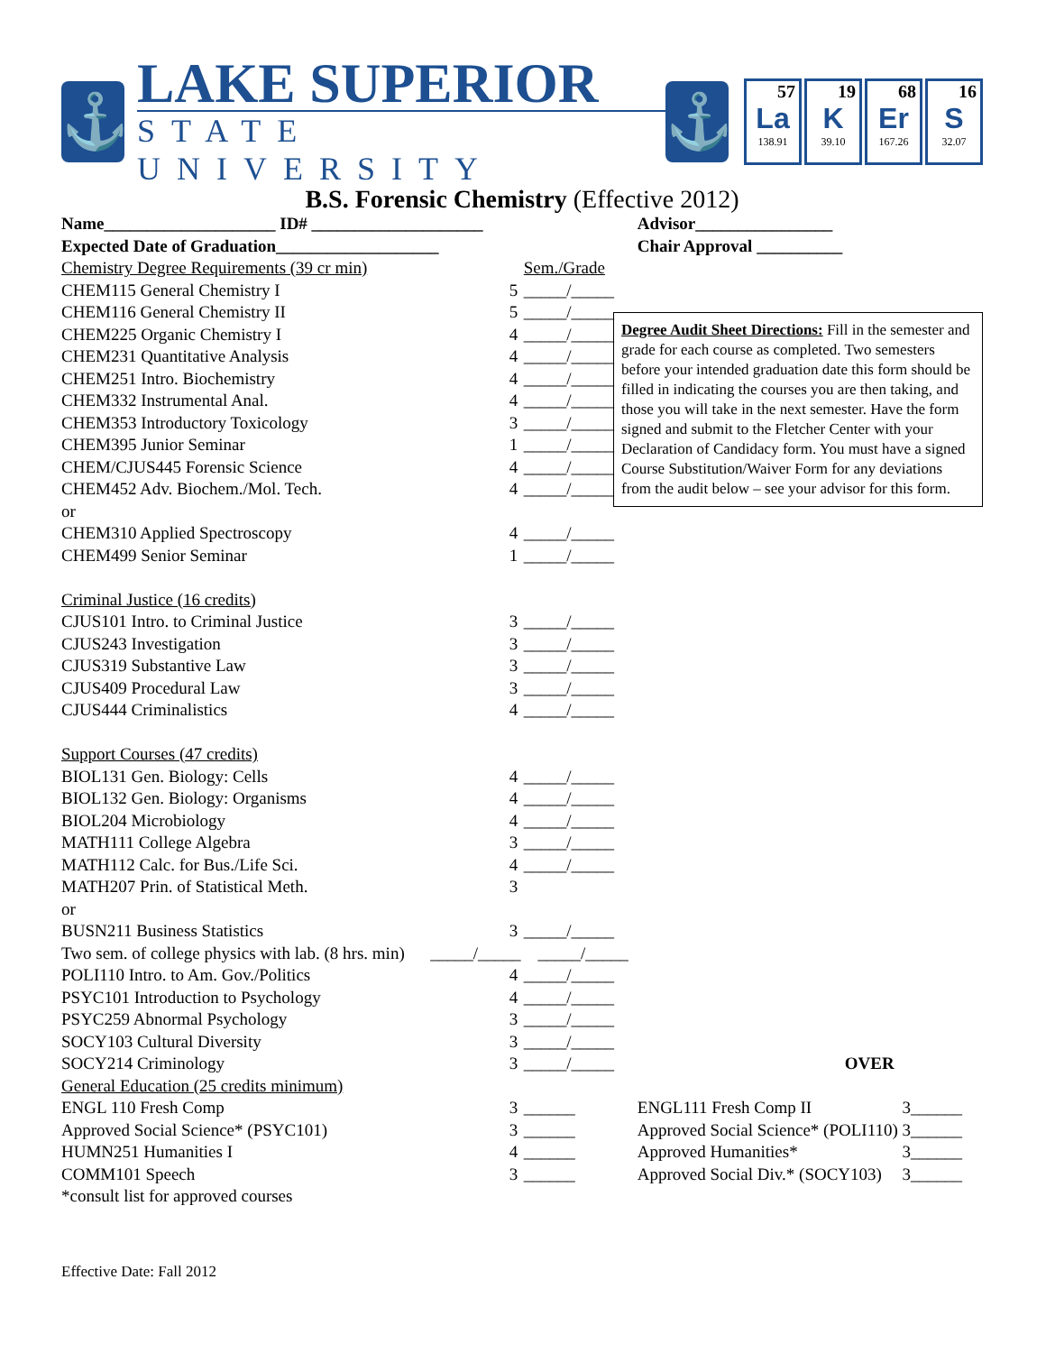⚓
LAKE SUPERIOR
STATE UNIVERSITY
⚓
57
La
138.91
19
K
39.10
68
Er
167.26
16
S
32.07
B.S. Forensic Chemistry (Effective 2012)
| Name____________________ ID# ____________________ | | | Advisor________________ | | |
| Expected Date of Graduation___________________ | | | Chair Approval __________ | | |
| Chemistry Degree Requirements (39 cr min) | | Sem./Grade | | | |
| CHEM115 General Chemistry I | 5 | _____/_____ | | | |
| CHEM116 General Chemistry II | 5 | _____/_____ | | | |
| CHEM225 Organic Chemistry I | 4 | _____/_____ | | | |
| CHEM231 Quantitative Analysis | 4 | _____/_____ | | | |
| CHEM251 Intro. Biochemistry | 4 | _____/_____ | | | |
| CHEM332 Instrumental Anal. | 4 | _____/_____ | | | |
| CHEM353 Introductory Toxicology | 3 | _____/_____ | | | |
| CHEM395 Junior Seminar | 1 | _____/_____ | | | |
| CHEM/CJUS445 Forensic Science | 4 | _____/_____ | | | |
| CHEM452 Adv. Biochem./Mol. Tech. | 4 | _____/_____ | | | |
| or | | | | | |
| CHEM310 Applied Spectroscopy | 4 | _____/_____ | | | |
| CHEM499 Senior Seminar | 1 | _____/_____ | | | |
| Criminal Justice (16 credits) | | | | | |
| CJUS101 Intro. to Criminal Justice | 3 | _____/_____ | | | |
| CJUS243 Investigation | 3 | _____/_____ | | | |
| CJUS319 Substantive Law | 3 | _____/_____ | | | |
| CJUS409 Procedural Law | 3 | _____/_____ | | | |
| CJUS444 Criminalistics | 4 | _____/_____ | | | |
| Support Courses (47 credits) | | | | | |
| BIOL131 Gen. Biology: Cells | 4 | _____/_____ | | | |
| BIOL132 Gen. Biology: Organisms | 4 | _____/_____ | | | |
| BIOL204 Microbiology | 4 | _____/_____ | | | |
| MATH111 College Algebra | 3 | _____/_____ | | | |
| MATH112 Calc. for Bus./Life Sci. | 4 | _____/_____ | | | |
| MATH207 Prin. of Statistical Meth. | 3 | | | | |
| or | | | | | |
| BUSN211 Business Statistics | 3 | _____/_____ | | | |
| Two sem. of college physics with lab. (8 hrs. min) _____/_____ _____/_____ | | | | | |
| POLI110 Intro. to Am. Gov./Politics | 4 | _____/_____ | | | |
| PSYC101 Introduction to Psychology | 4 | _____/_____ | | | |
| PSYC259 Abnormal Psychology | 3 | _____/_____ | | | |
| SOCY103 Cultural Diversity | 3 | _____/_____ | | | |
| SOCY214 Criminology | 3 | _____/_____ | OVER | | |
| General Education (25 credits minimum) | | | | | |
| ENGL 110 Fresh Comp | 3 | ______ | ENGL111 Fresh Comp II | 3 | ______ |
| Approved Social Science* (PSYC101) | 3 | ______ | Approved Social Science* (POLI110) | 3 | ______ |
| HUMN251 Humanities I | 4 | ______ | Approved Humanities* | 3 | ______ |
| COMM101 Speech | 3 | ______ | Approved Social Div.* (SOCY103) | 3 | ______ |
| *consult list for approved courses | | | | | |
Effective Date: Fall 2012
Degree Audit Sheet Directions: Fill in the semester and grade for each course as completed. Two semesters before your intended graduation date this form should be filled in indicating the courses you are then taking, and those you will take in the next semester. Have the form signed and submit to the Fletcher Center with your Declaration of Candidacy form. You must have a signed Course Substitution/Waiver Form for any deviations from the audit below – see your advisor for this form.